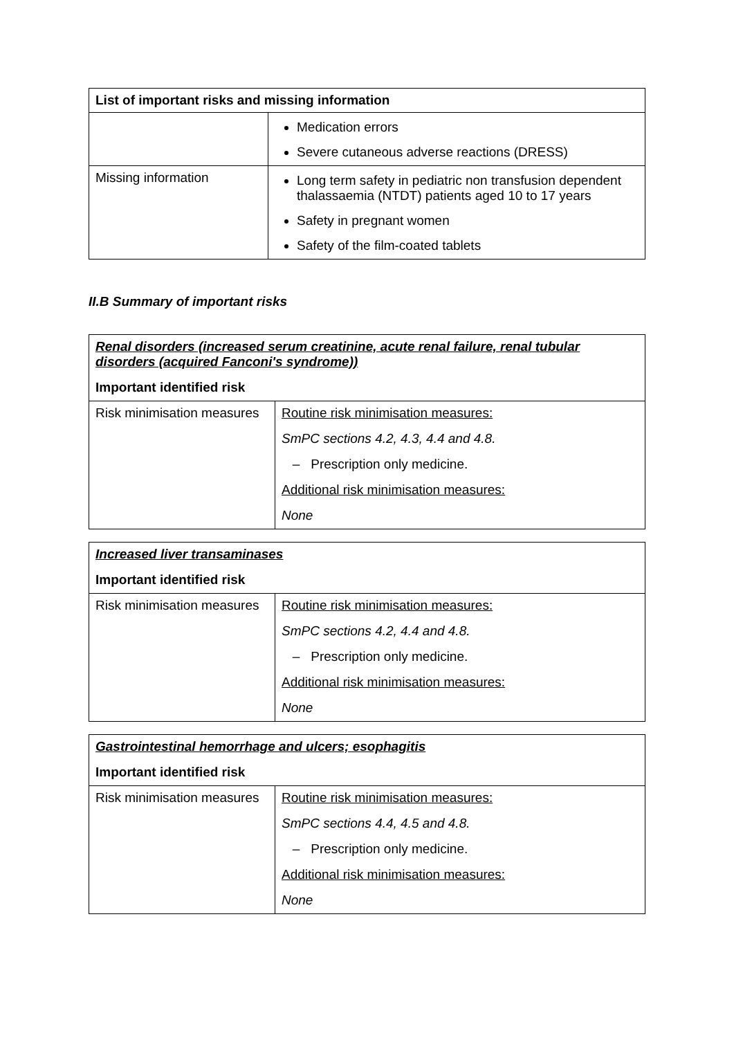| List of important risks and missing information | |
| --- | --- |
| | Medication errors Severe cutaneous adverse reactions (DRESS) |
| Missing information | Long term safety in pediatric non transfusion dependent thalassaemia (NTDT) patients aged 10 to 17 years Safety in pregnant women Safety of the film-coated tablets |
II.B Summary of important risks
| Renal disorders (increased serum creatinine, acute renal failure, renal tubular disorders (acquired Fanconi's syndrome)) Important identified risk | |
| --- | --- |
| Risk minimisation measures | Routine risk minimisation measures: SmPC sections 4.2, 4.3, 4.4 and 4.8. – Prescription only medicine. Additional risk minimisation measures: None |
| Increased liver transaminases Important identified risk | |
| --- | --- |
| Risk minimisation measures | Routine risk minimisation measures: SmPC sections 4.2, 4.4 and 4.8. – Prescription only medicine. Additional risk minimisation measures: None |
| Gastrointestinal hemorrhage and ulcers; esophagitis Important identified risk | |
| --- | --- |
| Risk minimisation measures | Routine risk minimisation measures: SmPC sections 4.4, 4.5 and 4.8. – Prescription only medicine. Additional risk minimisation measures: None |